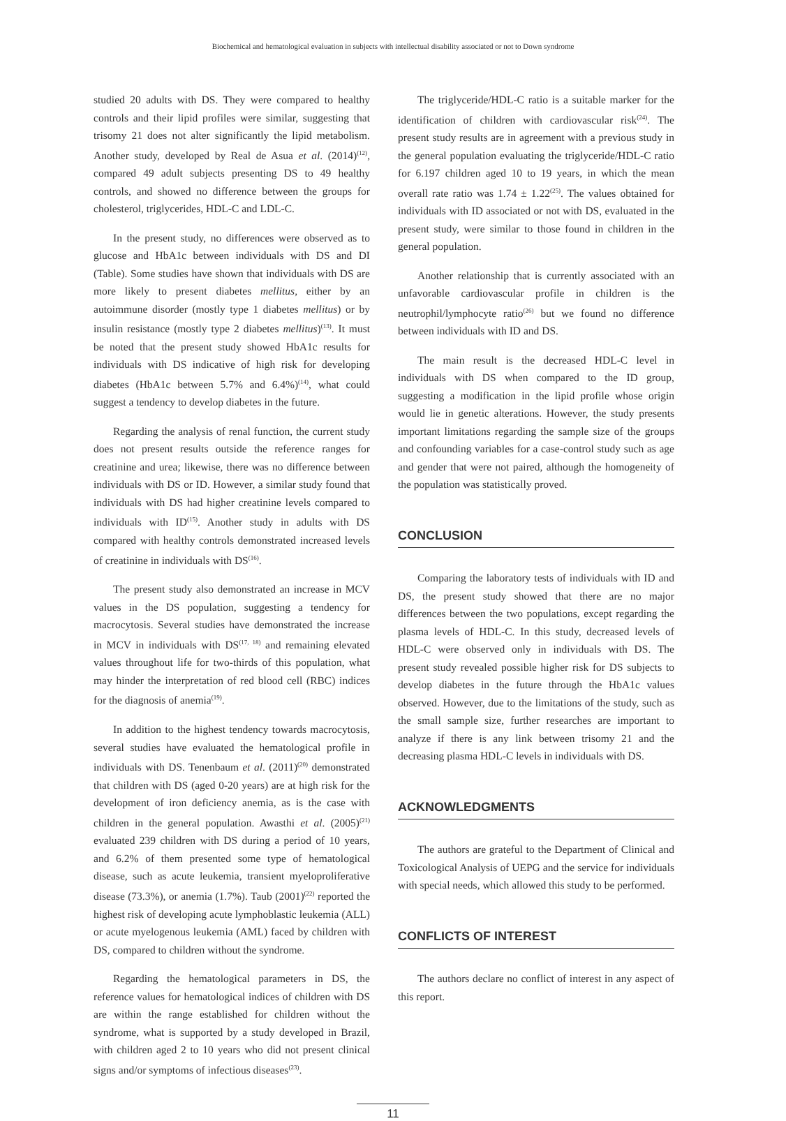Biochemical and hematological evaluation in subjects with intellectual disability associated or not to Down syndrome
studied 20 adults with DS. They were compared to healthy controls and their lipid profiles were similar, suggesting that trisomy 21 does not alter significantly the lipid metabolism. Another study, developed by Real de Asua et al. (2014)<sup>(12)</sup>, compared 49 adult subjects presenting DS to 49 healthy controls, and showed no difference between the groups for cholesterol, triglycerides, HDL-C and LDL-C.
In the present study, no differences were observed as to glucose and HbA1c between individuals with DS and DI (Table). Some studies have shown that individuals with DS are more likely to present diabetes mellitus, either by an autoimmune disorder (mostly type 1 diabetes mellitus) or by insulin resistance (mostly type 2 diabetes mellitus)<sup>(13)</sup>. It must be noted that the present study showed HbA1c results for individuals with DS indicative of high risk for developing diabetes (HbA1c between 5.7% and 6.4%)<sup>(14)</sup>, what could suggest a tendency to develop diabetes in the future.
Regarding the analysis of renal function, the current study does not present results outside the reference ranges for creatinine and urea; likewise, there was no difference between individuals with DS or ID. However, a similar study found that individuals with DS had higher creatinine levels compared to individuals with ID<sup>(15)</sup>. Another study in adults with DS compared with healthy controls demonstrated increased levels of creatinine in individuals with DS<sup>(16)</sup>.
The present study also demonstrated an increase in MCV values in the DS population, suggesting a tendency for macrocytosis. Several studies have demonstrated the increase in MCV in individuals with DS<sup>(17, 18)</sup> and remaining elevated values throughout life for two-thirds of this population, what may hinder the interpretation of red blood cell (RBC) indices for the diagnosis of anemia<sup>(19)</sup>.
In addition to the highest tendency towards macrocytosis, several studies have evaluated the hematological profile in individuals with DS. Tenenbaum et al. (2011)<sup>(20)</sup> demonstrated that children with DS (aged 0-20 years) are at high risk for the development of iron deficiency anemia, as is the case with children in the general population. Awasthi et al. (2005)<sup>(21)</sup> evaluated 239 children with DS during a period of 10 years, and 6.2% of them presented some type of hematological disease, such as acute leukemia, transient myeloproliferative disease (73.3%), or anemia (1.7%). Taub (2001)<sup>(22)</sup> reported the highest risk of developing acute lymphoblastic leukemia (ALL) or acute myelogenous leukemia (AML) faced by children with DS, compared to children without the syndrome.
Regarding the hematological parameters in DS, the reference values for hematological indices of children with DS are within the range established for children without the syndrome, what is supported by a study developed in Brazil, with children aged 2 to 10 years who did not present clinical signs and/or symptoms of infectious diseases<sup>(23)</sup>.
The triglyceride/HDL-C ratio is a suitable marker for the identification of children with cardiovascular risk<sup>(24)</sup>. The present study results are in agreement with a previous study in the general population evaluating the triglyceride/HDL-C ratio for 6.197 children aged 10 to 19 years, in which the mean overall rate ratio was 1.74 ± 1.22<sup>(25)</sup>. The values obtained for individuals with ID associated or not with DS, evaluated in the present study, were similar to those found in children in the general population.
Another relationship that is currently associated with an unfavorable cardiovascular profile in children is the neutrophil/lymphocyte ratio<sup>(26)</sup> but we found no difference between individuals with ID and DS.
The main result is the decreased HDL-C level in individuals with DS when compared to the ID group, suggesting a modification in the lipid profile whose origin would lie in genetic alterations. However, the study presents important limitations regarding the sample size of the groups and confounding variables for a case-control study such as age and gender that were not paired, although the homogeneity of the population was statistically proved.
CONCLUSION
Comparing the laboratory tests of individuals with ID and DS, the present study showed that there are no major differences between the two populations, except regarding the plasma levels of HDL-C. In this study, decreased levels of HDL-C were observed only in individuals with DS. The present study revealed possible higher risk for DS subjects to develop diabetes in the future through the HbA1c values observed. However, due to the limitations of the study, such as the small sample size, further researches are important to analyze if there is any link between trisomy 21 and the decreasing plasma HDL-C levels in individuals with DS.
ACKNOWLEDGMENTS
The authors are grateful to the Department of Clinical and Toxicological Analysis of UEPG and the service for individuals with special needs, which allowed this study to be performed.
CONFLICTS OF INTEREST
The authors declare no conflict of interest in any aspect of this report.
11